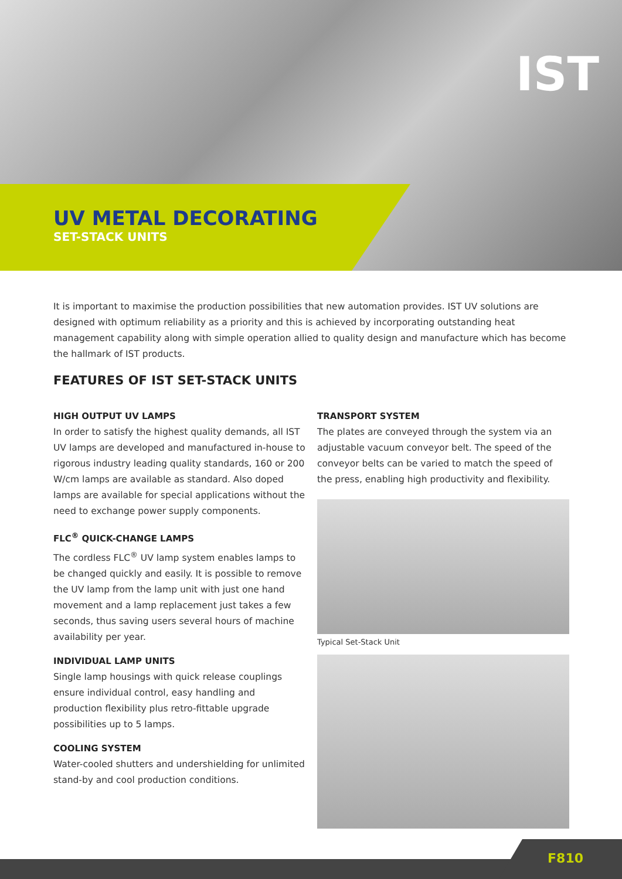IST
UV METAL DECORATING
SET-STACK UNITS
It is important to maximise the production possibilities that new automation provides. IST UV solutions are designed with optimum reliability as a priority and this is achieved by incorporating outstanding heat management capability along with simple operation allied to quality design and manufacture which has become the hallmark of IST products.
FEATURES OF IST SET-STACK UNITS
HIGH OUTPUT UV LAMPS
In order to satisfy the highest quality demands, all IST UV lamps are developed and manufactured in-house to rigorous industry leading quality standards, 160 or 200 W/cm lamps are available as standard. Also doped lamps are available for special applications without the need to exchange power supply components.
FLC<sup>®</sup> QUICK-CHANGE LAMPS
The cordless FLC<sup>®</sup> UV lamp system enables lamps to be changed quickly and easily. It is possible to remove the UV lamp from the lamp unit with just one hand movement and a lamp replacement just takes a few seconds, thus saving users several hours of machine availability per year.
INDIVIDUAL LAMP UNITS
Single lamp housings with quick release couplings ensure individual control, easy handling and production flexibility plus retro-fittable upgrade possibilities up to 5 lamps.
COOLING SYSTEM
Water-cooled shutters and undershielding for unlimited stand-by and cool production conditions.
TRANSPORT SYSTEM
The plates are conveyed through the system via an adjustable vacuum conveyor belt. The speed of the conveyor belts can be varied to match the speed of the press, enabling high productivity and flexibility.
Typical Set-Stack Unit
F810